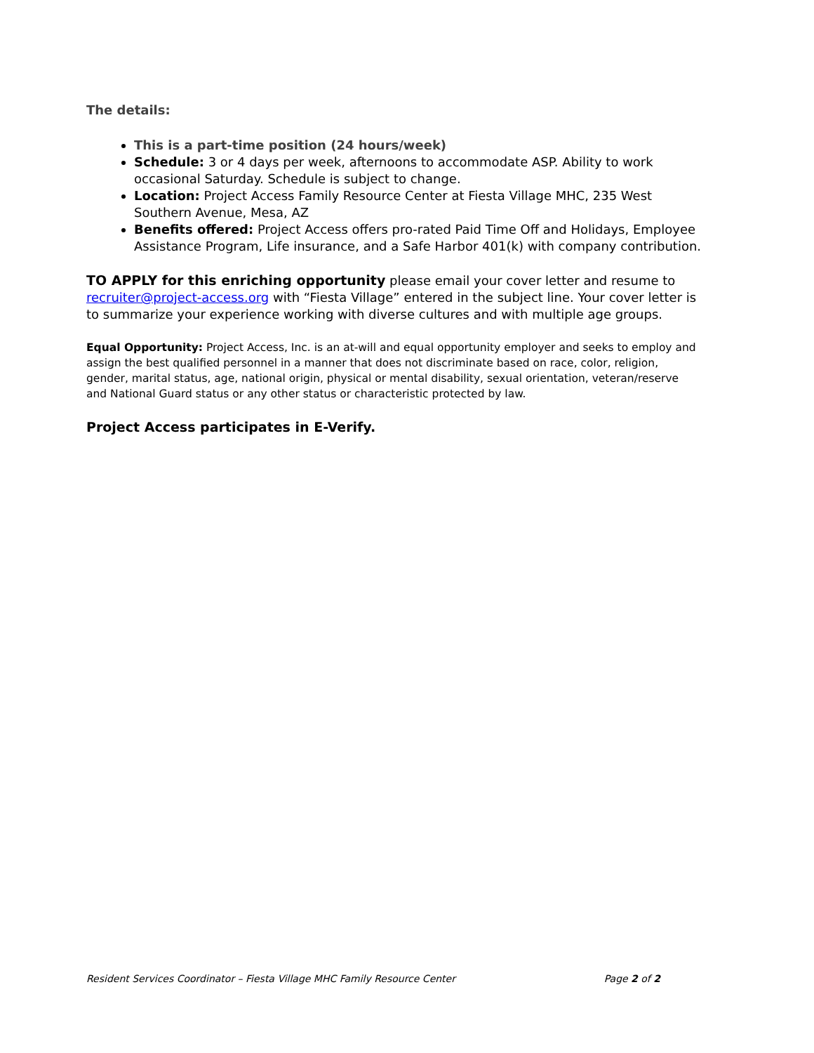The details:
This is a part-time position (24 hours/week)
Schedule: 3 or 4 days per week, afternoons to accommodate ASP. Ability to work occasional Saturday. Schedule is subject to change.
Location: Project Access Family Resource Center at Fiesta Village MHC, 235 West Southern Avenue, Mesa, AZ
Benefits offered: Project Access offers pro-rated Paid Time Off and Holidays, Employee Assistance Program, Life insurance, and a Safe Harbor 401(k) with company contribution.
TO APPLY for this enriching opportunity please email your cover letter and resume to recruiter@project-access.org with “Fiesta Village” entered in the subject line. Your cover letter is to summarize your experience working with diverse cultures and with multiple age groups.
Equal Opportunity: Project Access, Inc. is an at-will and equal opportunity employer and seeks to employ and assign the best qualified personnel in a manner that does not discriminate based on race, color, religion, gender, marital status, age, national origin, physical or mental disability, sexual orientation, veteran/reserve and National Guard status or any other status or characteristic protected by law.
Project Access participates in E-Verify.
Resident Services Coordinator – Fiesta Village MHC Family Resource Center Page 2 of 2